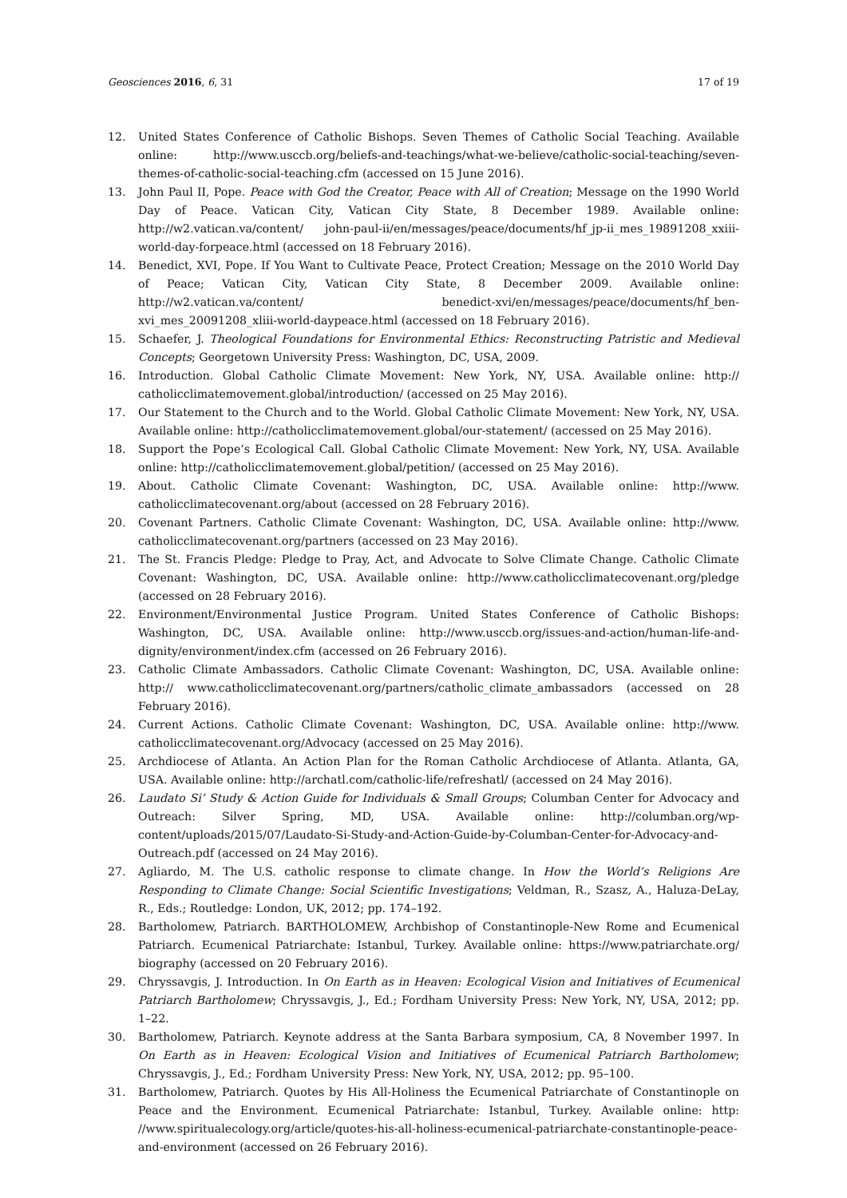Geosciences 2016, 6, 31 17 of 19
12. United States Conference of Catholic Bishops. Seven Themes of Catholic Social Teaching. Available online: http://www.usccb.org/beliefs-and-teachings/what-we-believe/catholic-social-teaching/seven-themes-of-catholic-social-teaching.cfm (accessed on 15 June 2016).
13. John Paul II, Pope. Peace with God the Creator, Peace with All of Creation; Message on the 1990 World Day of Peace. Vatican City, Vatican City State, 8 December 1989. Available online: http://w2.vatican.va/content/ john-paul-ii/en/messages/peace/documents/hf_jp-ii_mes_19891208_xxiii-world-day-forpeace.html (accessed on 18 February 2016).
14. Benedict, XVI, Pope. If You Want to Cultivate Peace, Protect Creation; Message on the 2010 World Day of Peace; Vatican City, Vatican City State, 8 December 2009. Available online: http://w2.vatican.va/content/ benedict-xvi/en/messages/peace/documents/hf_ben-xvi_mes_20091208_xliii-world-daypeace.html (accessed on 18 February 2016).
15. Schaefer, J. Theological Foundations for Environmental Ethics: Reconstructing Patristic and Medieval Concepts; Georgetown University Press: Washington, DC, USA, 2009.
16. Introduction. Global Catholic Climate Movement: New York, NY, USA. Available online: http:// catholicclimatemovement.global/introduction/ (accessed on 25 May 2016).
17. Our Statement to the Church and to the World. Global Catholic Climate Movement: New York, NY, USA. Available online: http://catholicclimatemovement.global/our-statement/ (accessed on 25 May 2016).
18. Support the Pope’s Ecological Call. Global Catholic Climate Movement: New York, NY, USA. Available online: http://catholicclimatemovement.global/petition/ (accessed on 25 May 2016).
19. About. Catholic Climate Covenant: Washington, DC, USA. Available online: http://www. catholicclimatecovenant.org/about (accessed on 28 February 2016).
20. Covenant Partners. Catholic Climate Covenant: Washington, DC, USA. Available online: http://www. catholicclimatecovenant.org/partners (accessed on 23 May 2016).
21. The St. Francis Pledge: Pledge to Pray, Act, and Advocate to Solve Climate Change. Catholic Climate Covenant: Washington, DC, USA. Available online: http://www.catholicclimatecovenant.org/pledge (accessed on 28 February 2016).
22. Environment/Environmental Justice Program. United States Conference of Catholic Bishops: Washington, DC, USA. Available online: http://www.usccb.org/issues-and-action/human-life-and-dignity/environment/index.cfm (accessed on 26 February 2016).
23. Catholic Climate Ambassadors. Catholic Climate Covenant: Washington, DC, USA. Available online: http:// www.catholicclimatecovenant.org/partners/catholic_climate_ambassadors (accessed on 28 February 2016).
24. Current Actions. Catholic Climate Covenant: Washington, DC, USA. Available online: http://www. catholicclimatecovenant.org/Advocacy (accessed on 25 May 2016).
25. Archdiocese of Atlanta. An Action Plan for the Roman Catholic Archdiocese of Atlanta. Atlanta, GA, USA. Available online: http://archatl.com/catholic-life/refreshatl/ (accessed on 24 May 2016).
26. Laudato Si’ Study & Action Guide for Individuals & Small Groups; Columban Center for Advocacy and Outreach: Silver Spring, MD, USA. Available online: http://columban.org/wp-content/uploads/2015/07/Laudato-Si-Study-and-Action-Guide-by-Columban-Center-for-Advocacy-and-Outreach.pdf (accessed on 24 May 2016).
27. Agliardo, M. The U.S. catholic response to climate change. In How the World’s Religions Are Responding to Climate Change: Social Scientific Investigations; Veldman, R., Szasz, A., Haluza-DeLay, R., Eds.; Routledge: London, UK, 2012; pp. 174–192.
28. Bartholomew, Patriarch. BARTHOLOMEW, Archbishop of Constantinople-New Rome and Ecumenical Patriarch. Ecumenical Patriarchate: Istanbul, Turkey. Available online: https://www.patriarchate.org/ biography (accessed on 20 February 2016).
29. Chryssavgis, J. Introduction. In On Earth as in Heaven: Ecological Vision and Initiatives of Ecumenical Patriarch Bartholomew; Chryssavgis, J., Ed.; Fordham University Press: New York, NY, USA, 2012; pp. 1–22.
30. Bartholomew, Patriarch. Keynote address at the Santa Barbara symposium, CA, 8 November 1997. In On Earth as in Heaven: Ecological Vision and Initiatives of Ecumenical Patriarch Bartholomew; Chryssavgis, J., Ed.; Fordham University Press: New York, NY, USA, 2012; pp. 95–100.
31. Bartholomew, Patriarch. Quotes by His All-Holiness the Ecumenical Patriarchate of Constantinople on Peace and the Environment. Ecumenical Patriarchate: Istanbul, Turkey. Available online: http: //www.spiritualecology.org/article/quotes-his-all-holiness-ecumenical-patriarchate-constantinople-peace-and-environment (accessed on 26 February 2016).